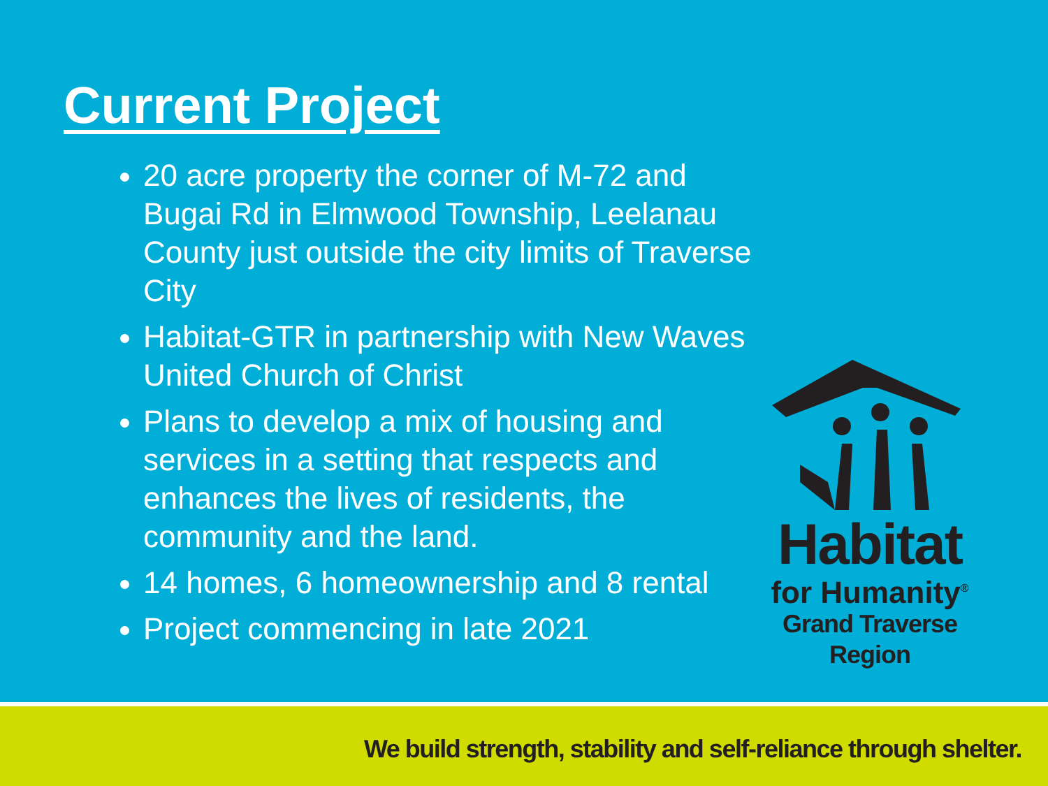Current Project
20 acre property the corner of M-72 and Bugai Rd in Elmwood Township, Leelanau County just outside the city limits of Traverse City
Habitat-GTR in partnership with New Waves United Church of Christ
Plans to develop a mix of housing and services in a setting that respects and enhances the lives of residents, the community and the land.
14 homes, 6 homeownership and 8 rental
Project commencing in late 2021
Habitat
for Humanity<sup>®</sup>
Grand Traverse Region
We build strength, stability and self-reliance through shelter.